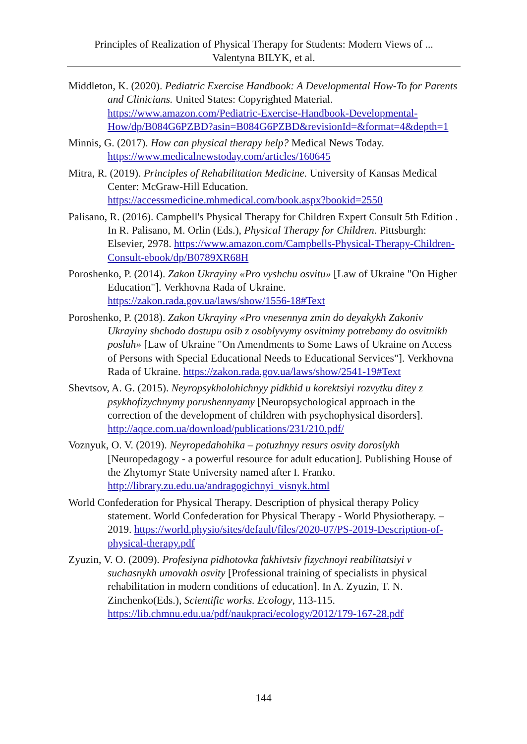Principles of Realization of Physical Therapy for Students: Modern Views of ...
Valentyna BILYK, et al.
Middleton, K. (2020). Pediatric Exercise Handbook: A Developmental How-To for Parents and Clinicians. United States: Copyrighted Material. https://www.amazon.com/Pediatric-Exercise-Handbook-Developmental-How/dp/B084G6PZBD?asin=B084G6PZBD&revisionId=&format=4&depth=1
Minnis, G. (2017). How can physical therapy help? Medical News Today. https://www.medicalnewstoday.com/articles/160645
Mitra, R. (2019). Principles of Rehabilitation Medicine. University of Kansas Medical Center: McGraw-Hill Education. https://accessmedicine.mhmedical.com/book.aspx?bookid=2550
Palisano, R. (2016). Campbell's Physical Therapy for Children Expert Consult 5th Edition . In R. Palisano, M. Orlin (Eds.), Physical Therapy for Children. Pittsburgh: Elsevier, 2978. https://www.amazon.com/Campbells-Physical-Therapy-Children-Consult-ebook/dp/B0789XR68H
Poroshenko, P. (2014). Zakon Ukrayiny «Pro vyshchu osvitu» [Law of Ukraine "On Higher Education"]. Verkhovna Rada of Ukraine. https://zakon.rada.gov.ua/laws/show/1556-18#Text
Poroshenko, P. (2018). Zakon Ukrayiny «Pro vnesennya zmin do deyakykh Zakoniv Ukrayiny shchodo dostupu osib z osoblyvymy osvitnimy potrebamy do osvitnikh posluh» [Law of Ukraine "On Amendments to Some Laws of Ukraine on Access of Persons with Special Educational Needs to Educational Services"]. Verkhovna Rada of Ukraine. https://zakon.rada.gov.ua/laws/show/2541-19#Text
Shevtsov, A. G. (2015). Neyropsykholohichnyy pidkhid u korektsiyi rozvytku ditey z psykhofizychnymy porushennyamy [Neuropsychological approach in the correction of the development of children with psychophysical disorders]. http://aqce.com.ua/download/publications/231/210.pdf/
Voznyuk, O. V. (2019). Neyropedahohika – potuzhnyy resurs osvity doroslykh [Neuropedagogy - a powerful resource for adult education]. Publishing House of the Zhytomyr State University named after I. Franko. http://library.zu.edu.ua/andragogichnyi_visnyk.html
World Confederation for Physical Therapy. Description of physical therapy Policy statement. World Confederation for Physical Therapy - World Physiotherapy. – 2019. https://world.physio/sites/default/files/2020-07/PS-2019-Description-of-physical-therapy.pdf
Zyuzin, V. O. (2009). Profesiyna pidhotovka fakhivtsiv fizychnoyi reabilitatsiyi v suchasnykh umovakh osvity [Professional training of specialists in physical rehabilitation in modern conditions of education]. In A. Zyuzin, T. N. Zinchenko(Eds.), Scientific works. Ecology, 113-115. https://lib.chmnu.edu.ua/pdf/naukpraci/ecology/2012/179-167-28.pdf
144